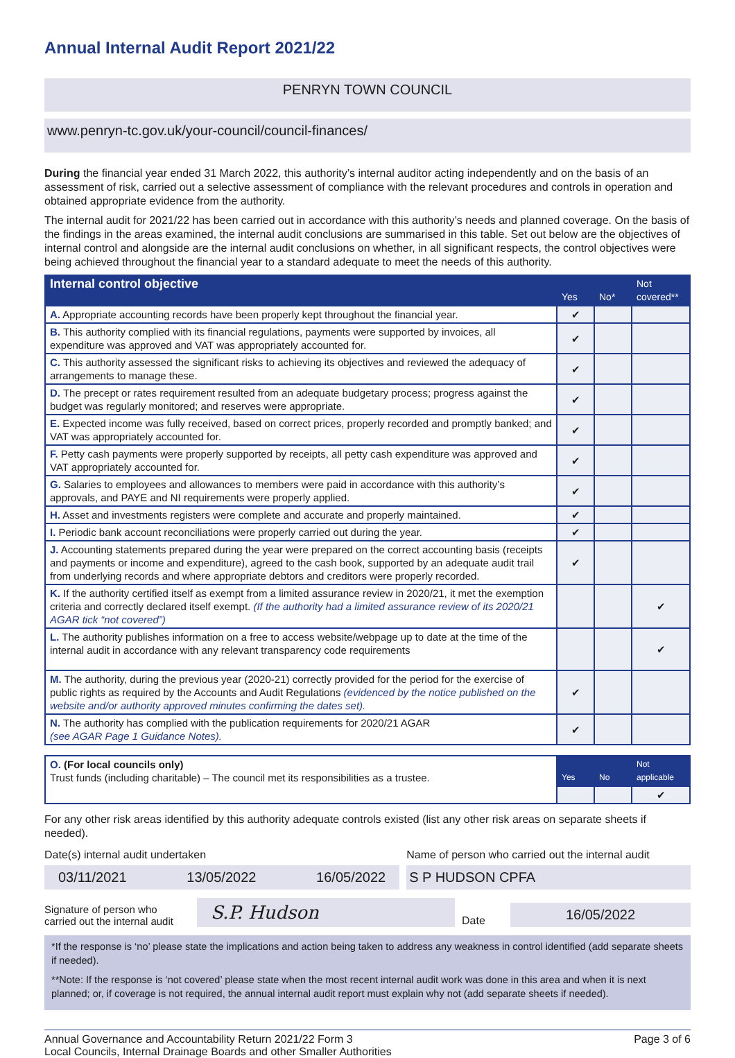Annual Internal Audit Report 2021/22
PENRYN TOWN COUNCIL
www.penryn-tc.gov.uk/your-council/council-finances/
During the financial year ended 31 March 2022, this authority’s internal auditor acting independently and on the basis of an assessment of risk, carried out a selective assessment of compliance with the relevant procedures and controls in operation and obtained appropriate evidence from the authority.
The internal audit for 2021/22 has been carried out in accordance with this authority’s needs and planned coverage. On the basis of the findings in the areas examined, the internal audit conclusions are summarised in this table. Set out below are the objectives of internal control and alongside are the internal audit conclusions on whether, in all significant respects, the control objectives were being achieved throughout the financial year to a standard adequate to meet the needs of this authority.
| Internal control objective | Yes | No* | Not covered** |
| --- | --- | --- | --- |
| A. Appropriate accounting records have been properly kept throughout the financial year. | ✔ | | |
| B. This authority complied with its financial regulations, payments were supported by invoices, all expenditure was approved and VAT was appropriately accounted for. | ✔ | | |
| C. This authority assessed the significant risks to achieving its objectives and reviewed the adequacy of arrangements to manage these. | ✔ | | |
| D. The precept or rates requirement resulted from an adequate budgetary process; progress against the budget was regularly monitored; and reserves were appropriate. | ✔ | | |
| E. Expected income was fully received, based on correct prices, properly recorded and promptly banked; and VAT was appropriately accounted for. | ✔ | | |
| F. Petty cash payments were properly supported by receipts, all petty cash expenditure was approved and VAT appropriately accounted for. | ✔ | | |
| G. Salaries to employees and allowances to members were paid in accordance with this authority’s approvals, and PAYE and NI requirements were properly applied. | ✔ | | |
| H. Asset and investments registers were complete and accurate and properly maintained. | ✔ | | |
| I. Periodic bank account reconciliations were properly carried out during the year. | ✔ | | |
| J. Accounting statements prepared during the year were prepared on the correct accounting basis (receipts and payments or income and expenditure), agreed to the cash book, supported by an adequate audit trail from underlying records and where appropriate debtors and creditors were properly recorded. | ✔ | | |
| K. If the authority certified itself as exempt from a limited assurance review in 2020/21, it met the exemption criteria and correctly declared itself exempt. (If the authority had a limited assurance review of its 2020/21 AGAR tick “not covered”) | | | ✔ |
| L. The authority publishes information on a free to access website/webpage up to date at the time of the internal audit in accordance with any relevant transparency code requirements | | | ✔ |
| M. The authority, during the previous year (2020-21) correctly provided for the period for the exercise of public rights as required by the Accounts and Audit Regulations (evidenced by the notice published on the website and/or authority approved minutes confirming the dates set). | ✔ | | |
| N. The authority has complied with the publication requirements for 2020/21 AGAR (see AGAR Page 1 Guidance Notes). | ✔ | | |
| O. (For local councils only) Trust funds (including charitable) – The council met its responsibilities as a trustee. | Yes | No | Not applicable |
| | | | ✔ |
For any other risk areas identified by this authority adequate controls existed (list any other risk areas on separate sheets if needed).
Date(s) internal audit undertaken
03/11/2021 13/05/2022 16/05/2022
Name of person who carried out the internal audit
S P HUDSON CPFA
Signature of person who carried out the internal audit
S.P. Hudson
Date
16/05/2022
*If the response is ‘no’ please state the implications and action being taken to address any weakness in control identified (add separate sheets if needed).
**Note: If the response is ‘not covered’ please state when the most recent internal audit work was done in this area and when it is next planned; or, if coverage is not required, the annual internal audit report must explain why not (add separate sheets if needed).
Annual Governance and Accountability Return 2021/22 Form 3
Local Councils, Internal Drainage Boards and other Smaller Authorities
Page 3 of 6